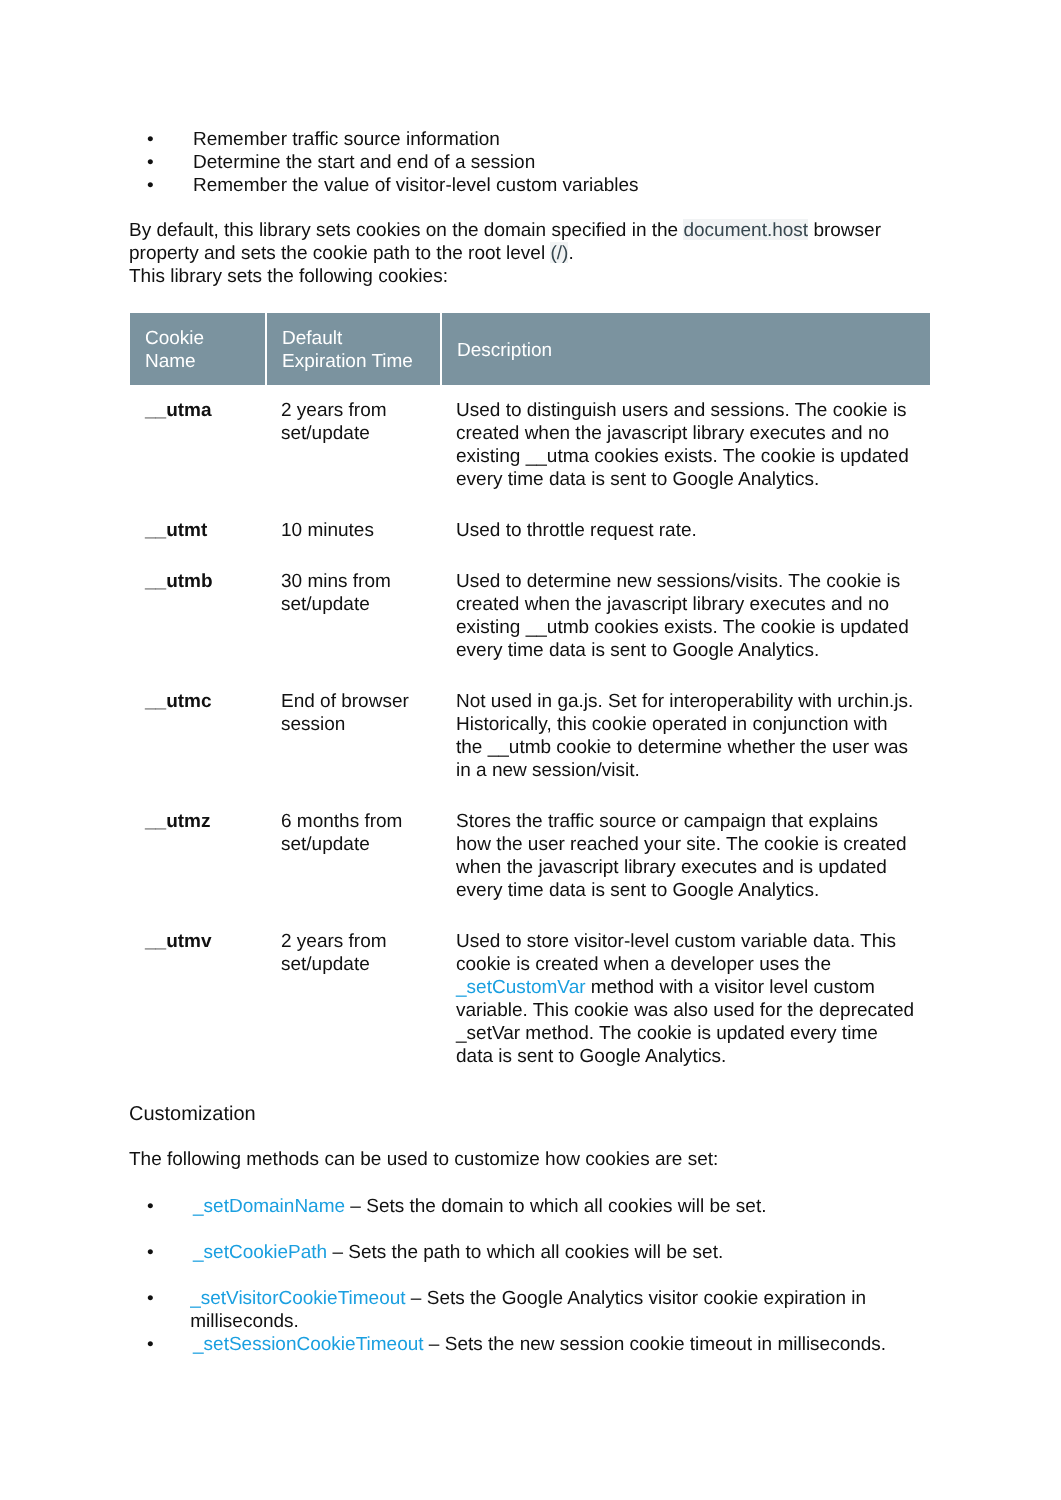• Remember traffic source information
• Determine the start and end of a session
• Remember the value of visitor-level custom variables
By default, this library sets cookies on the domain specified in the document.host browser property and sets the cookie path to the root level (/).
This library sets the following cookies:
| Cookie Name | Default Expiration Time | Description |
| --- | --- | --- |
| __utma | 2 years from set/update | Used to distinguish users and sessions. The cookie is created when the javascript library executes and no existing __utma cookies exists. The cookie is updated every time data is sent to Google Analytics. |
| __utmt | 10 minutes | Used to throttle request rate. |
| __utmb | 30 mins from set/update | Used to determine new sessions/visits. The cookie is created when the javascript library executes and no existing __utmb cookies exists. The cookie is updated every time data is sent to Google Analytics. |
| __utmc | End of browser session | Not used in ga.js. Set for interoperability with urchin.js. Historically, this cookie operated in conjunction with the __utmb cookie to determine whether the user was in a new session/visit. |
| __utmz | 6 months from set/update | Stores the traffic source or campaign that explains how the user reached your site. The cookie is created when the javascript library executes and is updated every time data is sent to Google Analytics. |
| __utmv | 2 years from set/update | Used to store visitor-level custom variable data. This cookie is created when a developer uses the _setCustomVar method with a visitor level custom variable. This cookie was also used for the deprecated _setVar method. The cookie is updated every time data is sent to Google Analytics. |
Customization
The following methods can be used to customize how cookies are set:
• _setDomainName – Sets the domain to which all cookies will be set.
• _setCookiePath – Sets the path to which all cookies will be set.
• _setVisitorCookieTimeout – Sets the Google Analytics visitor cookie expiration in milliseconds.
• _setSessionCookieTimeout – Sets the new session cookie timeout in milliseconds.